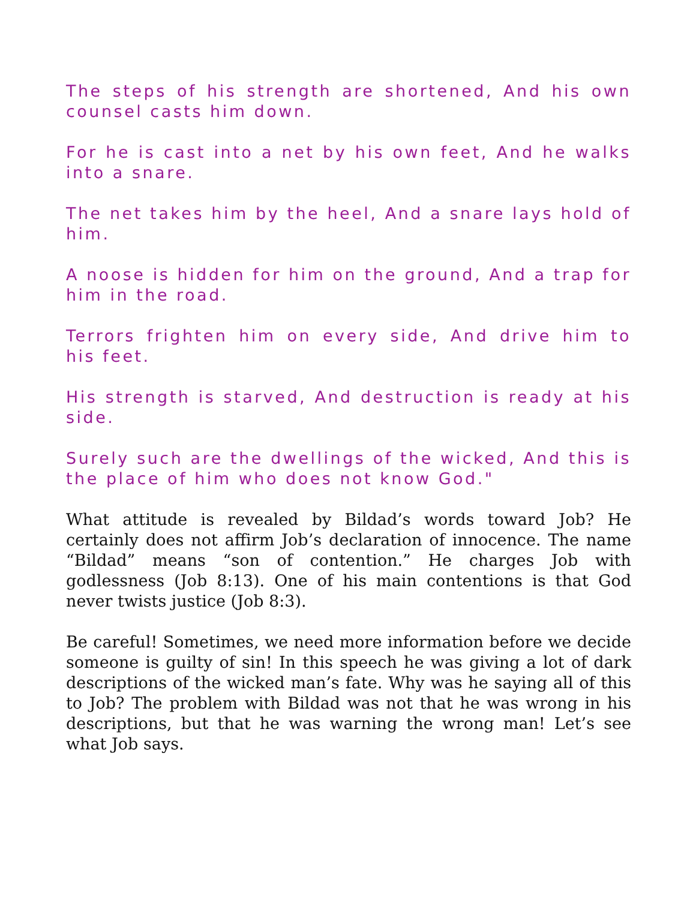The steps of his strength are shortened, And his own counsel casts him down.
For he is cast into a net by his own feet, And he walks into a snare.
The net takes him by the heel, And a snare lays hold of him.
A noose is hidden for him on the ground, And a trap for him in the road.
Terrors frighten him on every side, And drive him to his feet.
His strength is starved, And destruction is ready at his side.
Surely such are the dwellings of the wicked, And this is the place of him who does not know God."
What attitude is revealed by Bildad’s words toward Job? He certainly does not affirm Job’s declaration of innocence. The name “Bildad” means “son of contention.” He charges Job with godlessness (Job 8:13). One of his main contentions is that God never twists justice (Job 8:3).
Be careful! Sometimes, we need more information before we decide someone is guilty of sin! In this speech he was giving a lot of dark descriptions of the wicked man’s fate. Why was he saying all of this to Job? The problem with Bildad was not that he was wrong in his descriptions, but that he was warning the wrong man! Let’s see what Job says.